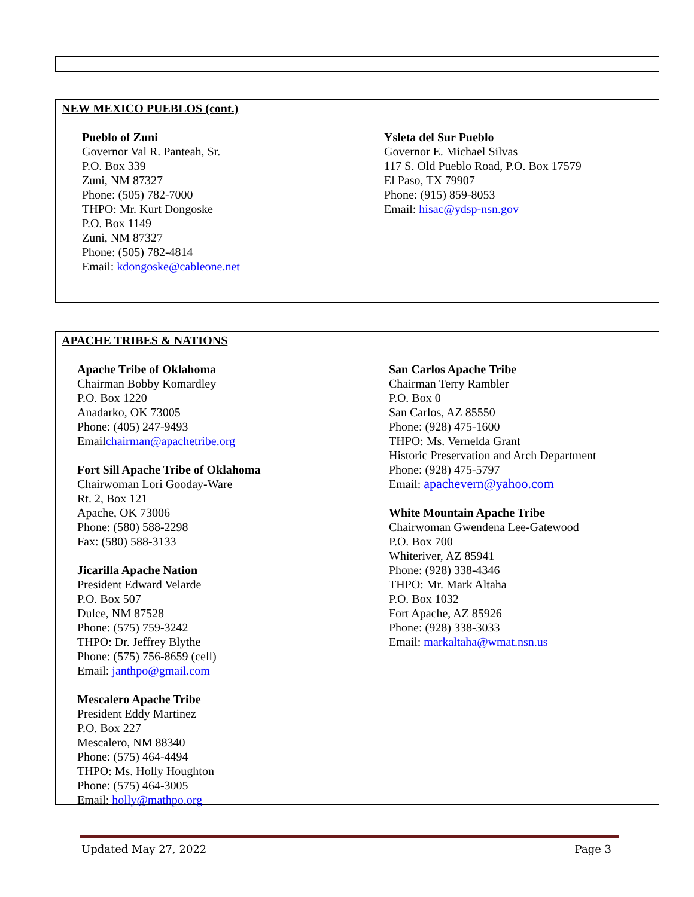NEW MEXICO PUEBLOS (cont.)
Pueblo of Zuni
Governor Val R. Panteah, Sr.
P.O. Box 339
Zuni, NM 87327
Phone: (505) 782-7000
THPO: Mr. Kurt Dongoske
P.O. Box 1149
Zuni, NM 87327
Phone: (505) 782-4814
Email: kdongoske@cableone.net
Ysleta del Sur Pueblo
Governor E. Michael Silvas
117 S. Old Pueblo Road, P.O. Box 17579
El Paso, TX 79907
Phone: (915) 859-8053
Email: hisac@ydsp-nsn.gov
APACHE TRIBES & NATIONS
Apache Tribe of Oklahoma
Chairman Bobby Komardley
P.O. Box 1220
Anadarko, OK 73005
Phone: (405) 247-9493
Emailchairman@apachetribe.org
Fort Sill Apache Tribe of Oklahoma
Chairwoman Lori Gooday-Ware
Rt. 2, Box 121
Apache, OK 73006
Phone: (580) 588-2298
Fax: (580) 588-3133
Jicarilla Apache Nation
President Edward Velarde
P.O. Box 507
Dulce, NM 87528
Phone: (575) 759-3242
THPO: Dr. Jeffrey Blythe
Phone: (575) 756-8659 (cell)
Email: janthpo@gmail.com
Mescalero Apache Tribe
President Eddy Martinez
P.O. Box 227
Mescalero, NM 88340
Phone: (575) 464-4494
THPO: Ms. Holly Houghton
Phone: (575) 464-3005
Email: holly@mathpo.org
San Carlos Apache Tribe
Chairman Terry Rambler
P.O. Box 0
San Carlos, AZ 85550
Phone: (928) 475-1600
THPO: Ms. Vernelda Grant
Historic Preservation and Arch Department
Phone: (928) 475-5797
Email: apachevern@yahoo.com
White Mountain Apache Tribe
Chairwoman Gwendena Lee-Gatewood
P.O. Box 700
Whiteriver, AZ 85941
Phone: (928) 338-4346
THPO: Mr. Mark Altaha
P.O. Box 1032
Fort Apache, AZ 85926
Phone: (928) 338-3033
Email: markaltaha@wmat.nsn.us
Updated May 27, 2022 Page 3